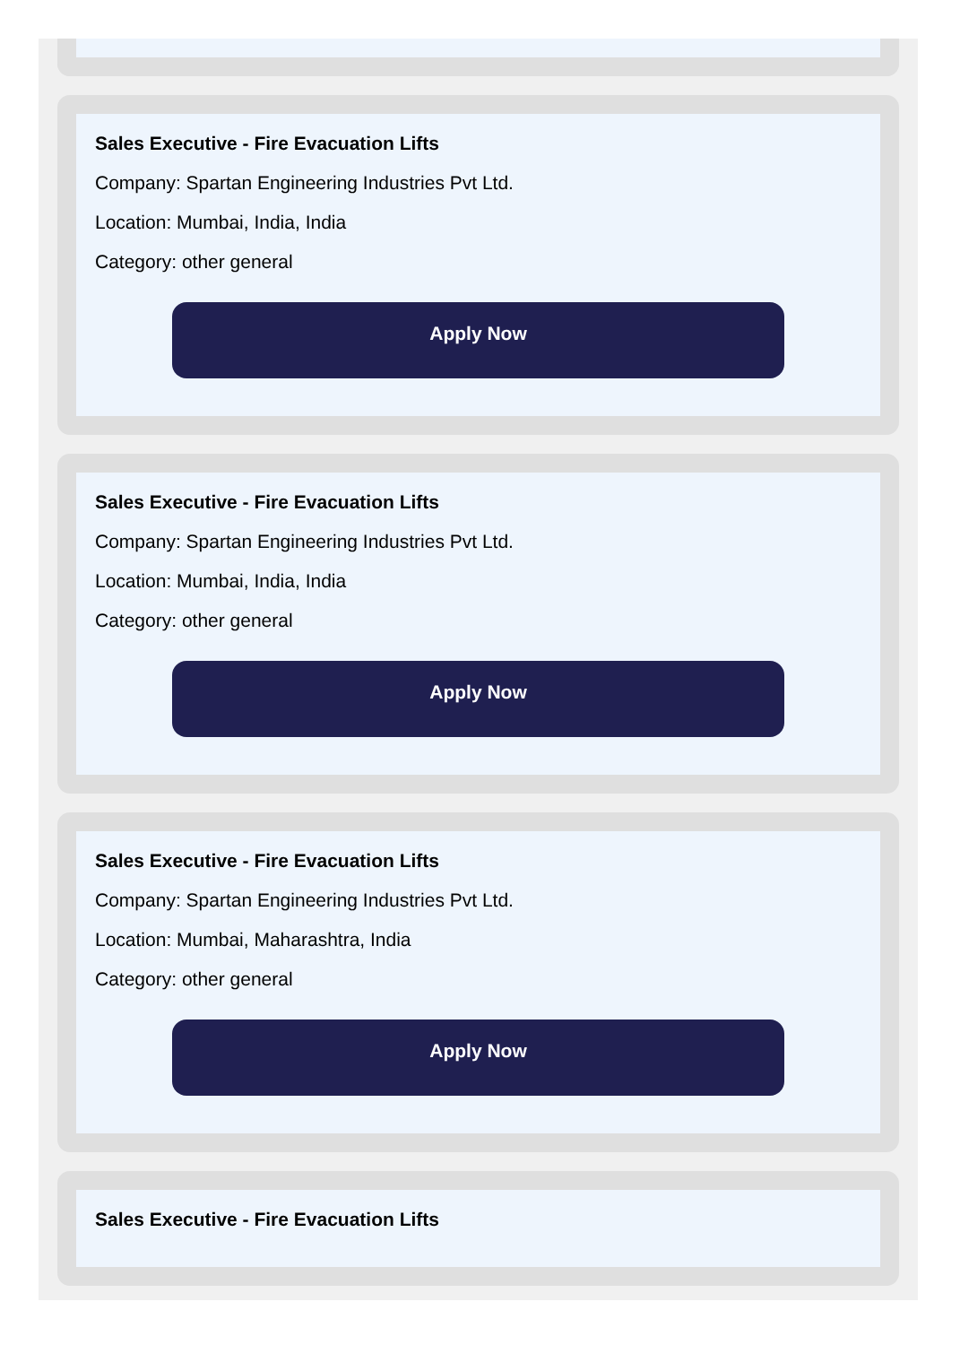Sales Executive - Fire Evacuation Lifts
Company: Spartan Engineering Industries Pvt Ltd.
Location: Mumbai, India, India
Category: other general
Apply Now
Sales Executive - Fire Evacuation Lifts
Company: Spartan Engineering Industries Pvt Ltd.
Location: Mumbai, India, India
Category: other general
Apply Now
Sales Executive - Fire Evacuation Lifts
Company: Spartan Engineering Industries Pvt Ltd.
Location: Mumbai, Maharashtra, India
Category: other general
Apply Now
Sales Executive - Fire Evacuation Lifts